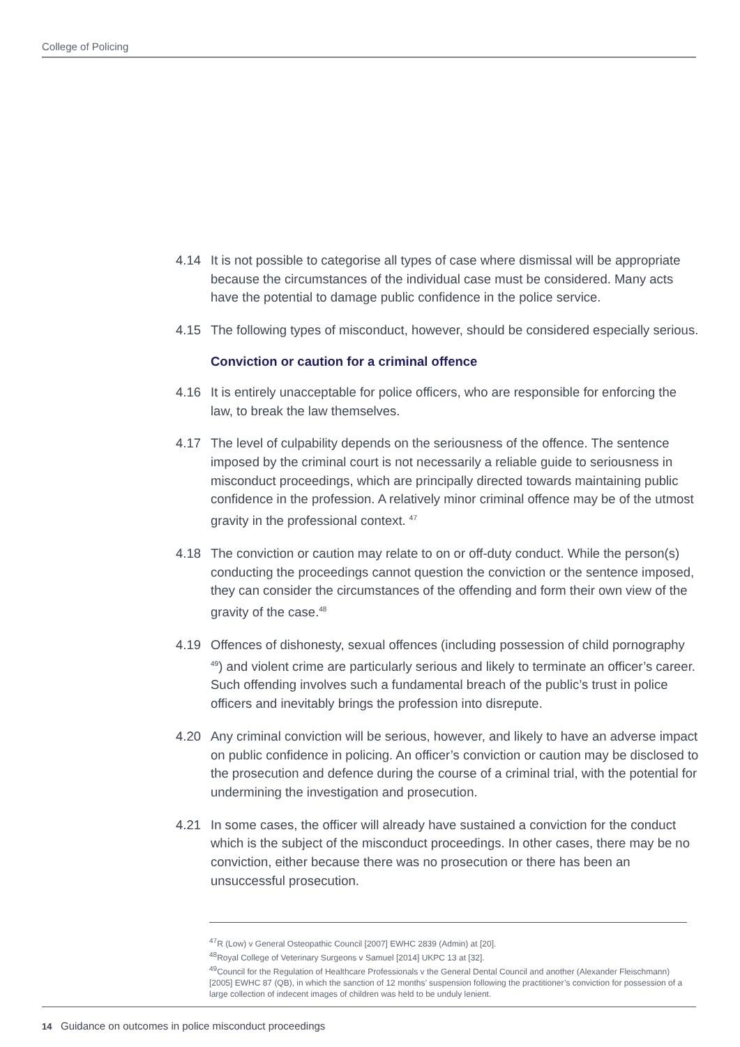College of Policing
4.14 It is not possible to categorise all types of case where dismissal will be appropriate because the circumstances of the individual case must be considered. Many acts have the potential to damage public confidence in the police service.
4.15 The following types of misconduct, however, should be considered especially serious.
Conviction or caution for a criminal offence
4.16 It is entirely unacceptable for police officers, who are responsible for enforcing the law, to break the law themselves.
4.17 The level of culpability depends on the seriousness of the offence. The sentence imposed by the criminal court is not necessarily a reliable guide to seriousness in misconduct proceedings, which are principally directed towards maintaining public confidence in the profession. A relatively minor criminal offence may be of the utmost gravity in the professional context. <sup>47</sup>
4.18 The conviction or caution may relate to on or off-duty conduct. While the person(s) conducting the proceedings cannot question the conviction or the sentence imposed, they can consider the circumstances of the offending and form their own view of the gravity of the case.<sup>48</sup>
4.19 Offences of dishonesty, sexual offences (including possession of child pornography <sup>49</sup>) and violent crime are particularly serious and likely to terminate an officer’s career. Such offending involves such a fundamental breach of the public’s trust in police officers and inevitably brings the profession into disrepute.
4.20 Any criminal conviction will be serious, however, and likely to have an adverse impact on public confidence in policing. An officer’s conviction or caution may be disclosed to the prosecution and defence during the course of a criminal trial, with the potential for undermining the investigation and prosecution.
4.21 In some cases, the officer will already have sustained a conviction for the conduct which is the subject of the misconduct proceedings. In other cases, there may be no conviction, either because there was no prosecution or there has been an unsuccessful prosecution.
<sup>47</sup> R (Low) v General Osteopathic Council [2007] EWHC 2839 (Admin) at [20].
<sup>48</sup> Royal College of Veterinary Surgeons v Samuel [2014] UKPC 13 at [32].
<sup>49</sup> Council for the Regulation of Healthcare Professionals v the General Dental Council and another (Alexander Fleischmann) [2005] EWHC 87 (QB), in which the sanction of 12 months’ suspension following the practitioner’s conviction for possession of a large collection of indecent images of children was held to be unduly lenient.
14 Guidance on outcomes in police misconduct proceedings